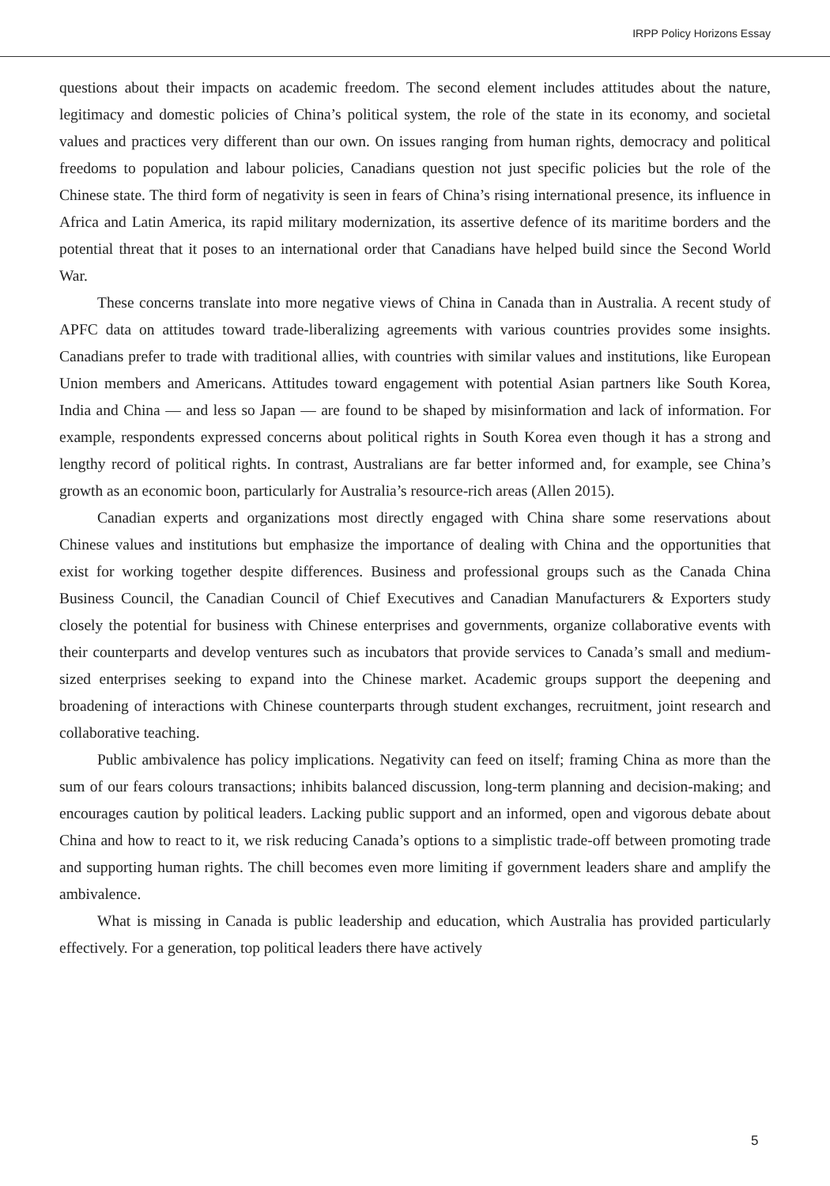IRPP Policy Horizons Essay
questions about their impacts on academic freedom. The second element includes attitudes about the nature, legitimacy and domestic policies of China’s political system, the role of the state in its economy, and societal values and practices very different than our own. On issues ranging from human rights, democracy and political freedoms to population and labour policies, Canadians question not just specific policies but the role of the Chinese state. The third form of negativity is seen in fears of China’s rising international presence, its influence in Africa and Latin America, its rapid military modernization, its assertive defence of its maritime borders and the potential threat that it poses to an international order that Canadians have helped build since the Second World War.
These concerns translate into more negative views of China in Canada than in Australia. A recent study of APFC data on attitudes toward trade-liberalizing agreements with various countries provides some insights. Canadians prefer to trade with traditional allies, with countries with similar values and institutions, like European Union members and Americans. Attitudes toward engagement with potential Asian partners like South Korea, India and China — and less so Japan — are found to be shaped by misinformation and lack of information. For example, respondents expressed concerns about political rights in South Korea even though it has a strong and lengthy record of political rights. In contrast, Australians are far better informed and, for example, see China’s growth as an economic boon, particularly for Australia’s resource-rich areas (Allen 2015).
Canadian experts and organizations most directly engaged with China share some reservations about Chinese values and institutions but emphasize the importance of dealing with China and the opportunities that exist for working together despite differences. Business and professional groups such as the Canada China Business Council, the Canadian Council of Chief Executives and Canadian Manufacturers & Exporters study closely the potential for business with Chinese enterprises and governments, organize collaborative events with their counterparts and develop ventures such as incubators that provide services to Canada’s small and medium-sized enterprises seeking to expand into the Chinese market. Academic groups support the deepening and broadening of interactions with Chinese counterparts through student exchanges, recruitment, joint research and collaborative teaching.
Public ambivalence has policy implications. Negativity can feed on itself; framing China as more than the sum of our fears colours transactions; inhibits balanced discussion, long-term planning and decision-making; and encourages caution by political leaders. Lacking public support and an informed, open and vigorous debate about China and how to react to it, we risk reducing Canada’s options to a simplistic trade-off between promoting trade and supporting human rights. The chill becomes even more limiting if government leaders share and amplify the ambivalence.
What is missing in Canada is public leadership and education, which Australia has provided particularly effectively. For a generation, top political leaders there have actively
5